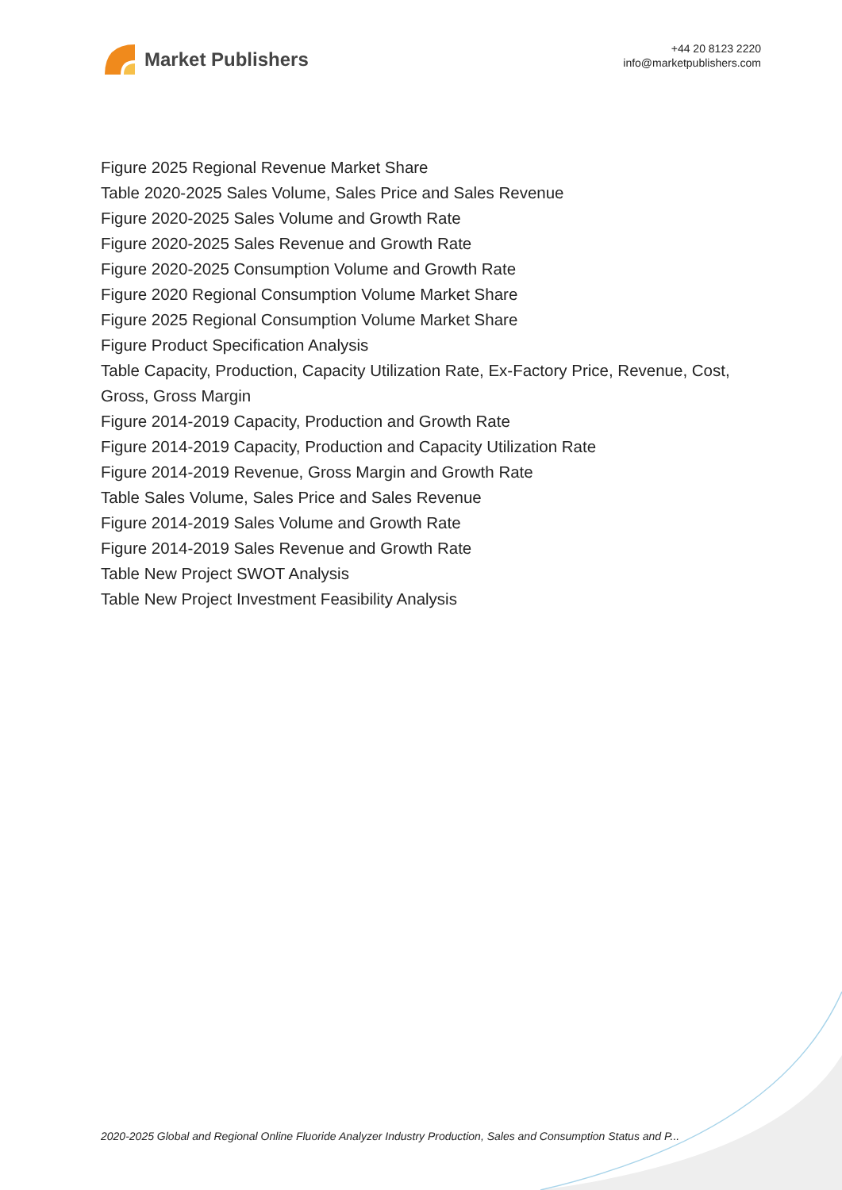Market Publishers
+44 20 8123 2220
info@marketpublishers.com
Figure 2025 Regional Revenue Market Share
Table 2020-2025 Sales Volume, Sales Price and Sales Revenue
Figure 2020-2025 Sales Volume and Growth Rate
Figure 2020-2025 Sales Revenue and Growth Rate
Figure 2020-2025 Consumption Volume and Growth Rate
Figure 2020 Regional Consumption Volume Market Share
Figure 2025 Regional Consumption Volume Market Share
Figure Product Specification Analysis
Table Capacity, Production, Capacity Utilization Rate, Ex-Factory Price, Revenue, Cost, Gross, Gross Margin
Figure 2014-2019 Capacity, Production and Growth Rate
Figure 2014-2019 Capacity, Production and Capacity Utilization Rate
Figure 2014-2019 Revenue, Gross Margin and Growth Rate
Table Sales Volume, Sales Price and Sales Revenue
Figure 2014-2019 Sales Volume and Growth Rate
Figure 2014-2019 Sales Revenue and Growth Rate
Table New Project SWOT Analysis
Table New Project Investment Feasibility Analysis
2020-2025 Global and Regional Online Fluoride Analyzer Industry Production, Sales and Consumption Status and P...